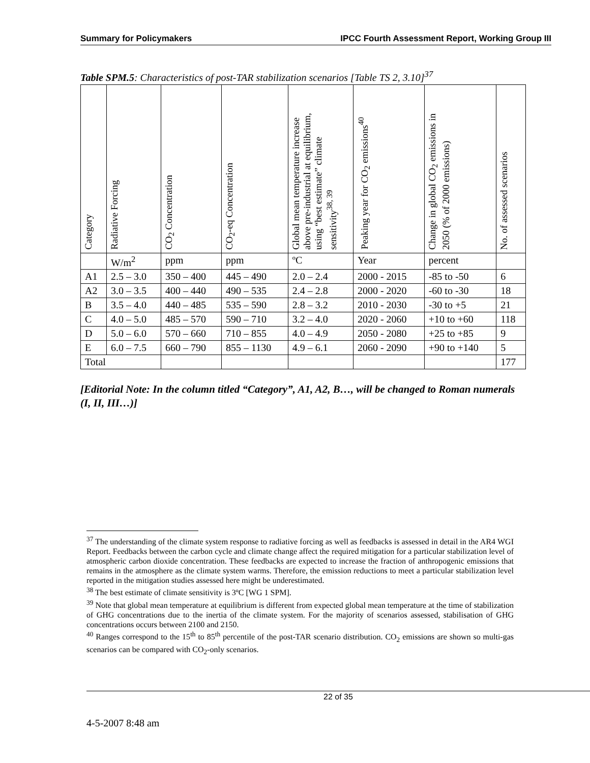Summary for Policymakers IPCC Fourth Assessment Report, Working Group III
Table SPM.5: Characteristics of post-TAR stabilization scenarios [Table TS 2, 3.10]<sup>37</sup>
| Category | Radiative Forcing | CO<sub>2</sub> Concentration | CO<sub>2</sub>-eq Concentration | Global mean temperature increase above pre-industrial at equilibrium, using “best estimate” climate sensitivity<sup>38, 39</sup> | Peaking year for CO<sub>2</sub> emissions<sup>40</sup> | Change in global CO<sub>2</sub> emissions in 2050 (% of 2000 emissions) | No. of assessed scenarios |
| --- | --- | --- | --- | --- | --- | --- | --- |
| | W/m<sup>2</sup> | ppm | ppm | ºC | Year | percent | |
| A1 | 2.5 – 3.0 | 350 – 400 | 445 – 490 | 2.0 – 2.4 | 2000 - 2015 | -85 to -50 | 6 |
| A2 | 3.0 – 3.5 | 400 – 440 | 490 – 535 | 2.4 – 2.8 | 2000 - 2020 | -60 to -30 | 18 |
| B | 3.5 – 4.0 | 440 – 485 | 535 – 590 | 2.8 – 3.2 | 2010 - 2030 | -30 to +5 | 21 |
| C | 4.0 – 5.0 | 485 – 570 | 590 – 710 | 3.2 – 4.0 | 2020 - 2060 | +10 to +60 | 118 |
| D | 5.0 – 6.0 | 570 – 660 | 710 – 855 | 4.0 – 4.9 | 2050 - 2080 | +25 to +85 | 9 |
| E | 6.0 – 7.5 | 660 – 790 | 855 – 1130 | 4.9 – 6.1 | 2060 - 2090 | +90 to +140 | 5 |
| Total | | | | | | | 177 |
[Editorial Note: In the column titled “Category”, A1, A2, B…, will be changed to Roman numerals (I, II, III…)]
<sup>37</sup> The understanding of the climate system response to radiative forcing as well as feedbacks is assessed in detail in the AR4 WGI Report. Feedbacks between the carbon cycle and climate change affect the required mitigation for a particular stabilization level of atmospheric carbon dioxide concentration. These feedbacks are expected to increase the fraction of anthropogenic emissions that remains in the atmosphere as the climate system warms. Therefore, the emission reductions to meet a particular stabilization level reported in the mitigation studies assessed here might be underestimated.
<sup>38</sup> The best estimate of climate sensitivity is 3ºC [WG 1 SPM].
<sup>39</sup> Note that global mean temperature at equilibrium is different from expected global mean temperature at the time of stabilization of GHG concentrations due to the inertia of the climate system. For the majority of scenarios assessed, stabilisation of GHG concentrations occurs between 2100 and 2150.
<sup>40</sup> Ranges correspond to the 15<sup>th</sup> to 85<sup>th</sup> percentile of the post-TAR scenario distribution. CO<sub>2</sub> emissions are shown so multi-gas scenarios can be compared with CO<sub>2</sub>-only scenarios.
22 of 35
4-5-2007 8:48 am